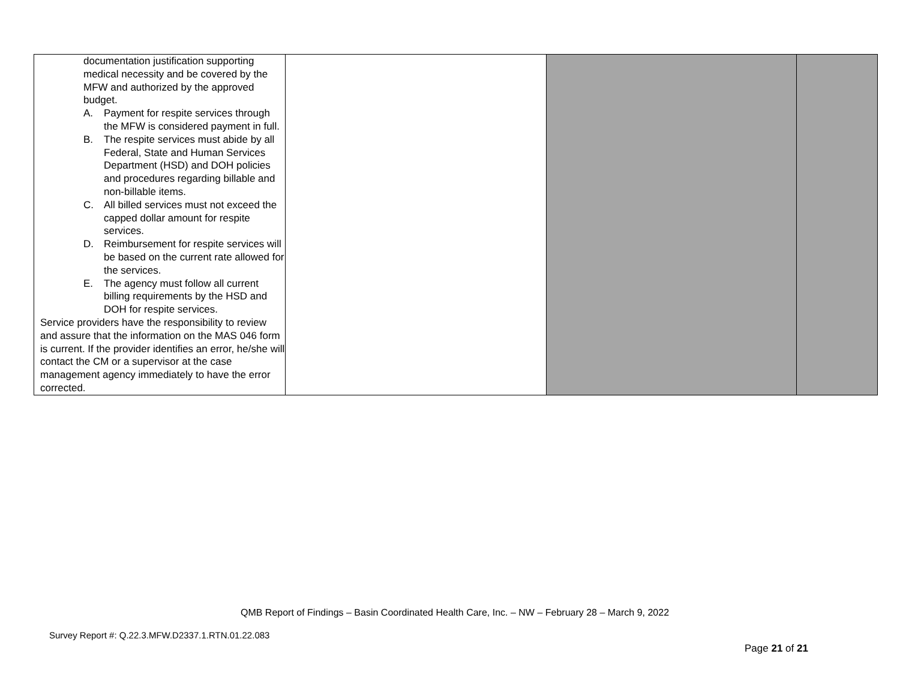| documentation justification supporting medical necessity and be covered by the MFW and authorized by the approved budget. A. Payment for respite services through the MFW is considered payment in full. B. The respite services must abide by all Federal, State and Human Services Department (HSD) and DOH policies and procedures regarding billable and non-billable items. C. All billed services must not exceed the capped dollar amount for respite services. D. Reimbursement for respite services will be based on the current rate allowed for the services. E. The agency must follow all current billing requirements by the HSD and DOH for respite services. Service providers have the responsibility to review and assure that the information on the MAS 046 form is current. If the provider identifies an error, he/she will contact the CM or a supervisor at the case management agency immediately to have the error corrected. | | | |
QMB Report of Findings – Basin Coordinated Health Care, Inc. – NW – February 28 – March 9, 2022
Survey Report #: Q.22.3.MFW.D2337.1.RTN.01.22.083
Page 21 of 21